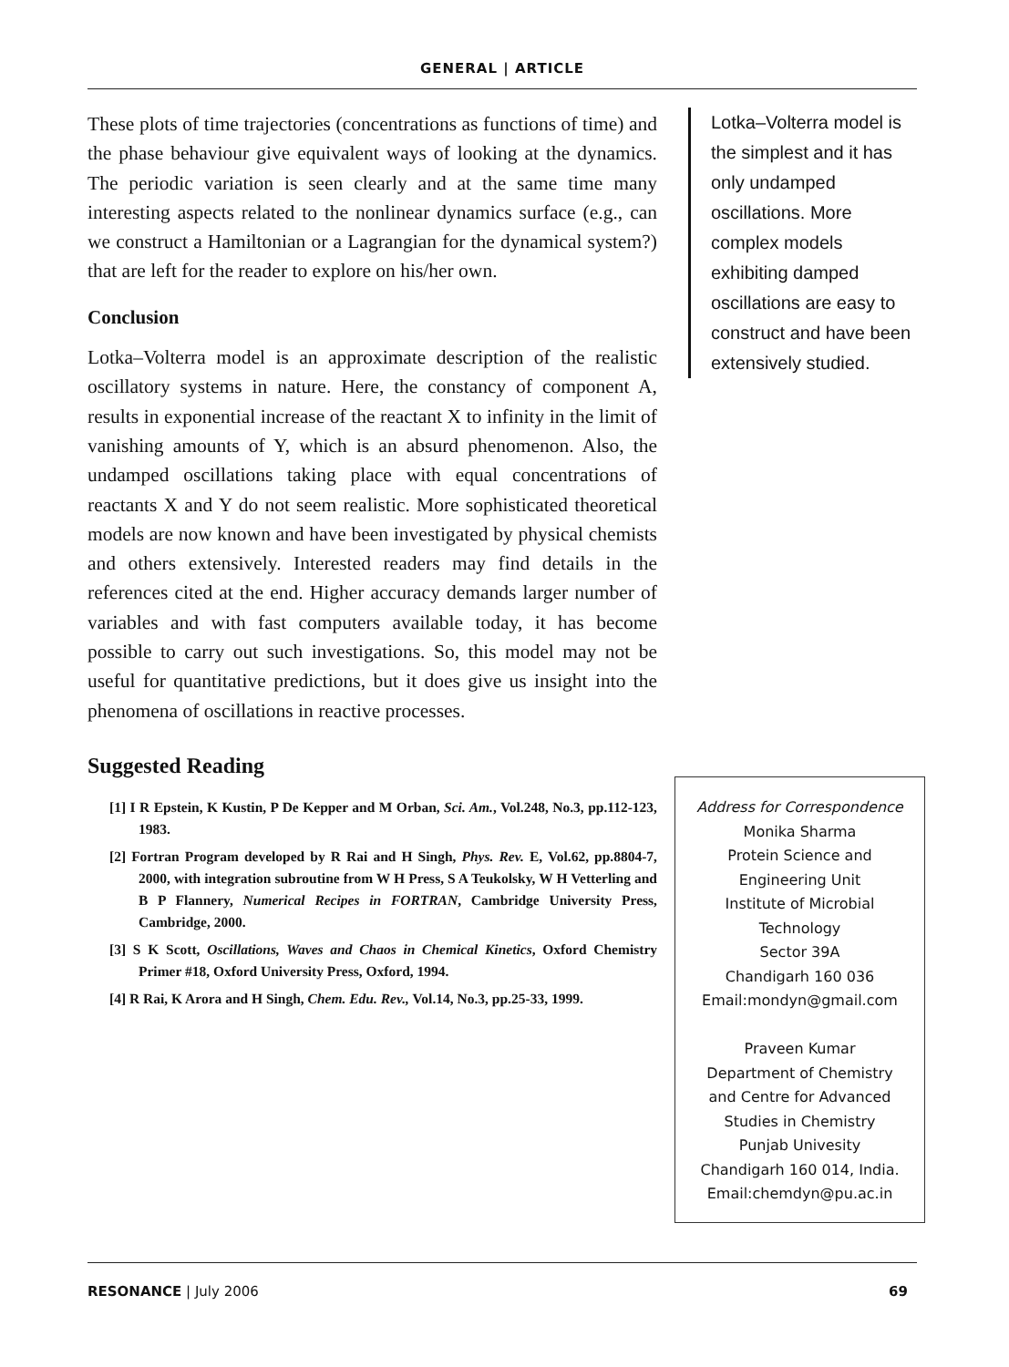GENERAL | ARTICLE
These plots of time trajectories (concentrations as functions of time) and the phase behaviour give equivalent ways of looking at the dynamics. The periodic variation is seen clearly and at the same time many interesting aspects related to the nonlinear dynamics surface (e.g., can we construct a Hamiltonian or a Lagrangian for the dynamical system?) that are left for the reader to explore on his/her own.
Conclusion
Lotka–Volterra model is an approximate description of the realistic oscillatory systems in nature. Here, the constancy of component A, results in exponential increase of the reactant X to infinity in the limit of vanishing amounts of Y, which is an absurd phenomenon. Also, the undamped oscillations taking place with equal concentrations of reactants X and Y do not seem realistic. More sophisticated theoretical models are now known and have been investigated by physical chemists and others extensively. Interested readers may find details in the references cited at the end. Higher accuracy demands larger number of variables and with fast computers available today, it has become possible to carry out such investigations. So, this model may not be useful for quantitative predictions, but it does give us insight into the phenomena of oscillations in reactive processes.
Suggested Reading
[1] I R Epstein, K Kustin, P De Kepper and M Orban, Sci. Am., Vol.248, No.3, pp.112-123, 1983.
[2] Fortran Program developed by R Rai and H Singh, Phys. Rev. E, Vol.62, pp.8804-7, 2000, with integration subroutine from W H Press, S A Teukolsky, W H Vetterling and B P Flannery, Numerical Recipes in FORTRAN, Cambridge University Press, Cambridge, 2000.
[3] S K Scott, Oscillations, Waves and Chaos in Chemical Kinetics, Oxford Chemistry Primer #18, Oxford University Press, Oxford, 1994.
[4] R Rai, K Arora and H Singh, Chem. Edu. Rev., Vol.14, No.3, pp.25-33, 1999.
Lotka–Volterra model is the simplest and it has only undamped oscillations. More complex models exhibiting damped oscillations are easy to construct and have been extensively studied.
Address for Correspondence
Monika Sharma
Protein Science and
Engineering Unit
Institute of Microbial
Technology
Sector 39A
Chandigarh 160 036
Email:mondyn@gmail.com
Praveen Kumar
Department of Chemistry
and Centre for Advanced
Studies in Chemistry
Punjab Univesity
Chandigarh 160 014, India.
Email:chemdyn@pu.ac.in
RESONANCE | July 2006 69